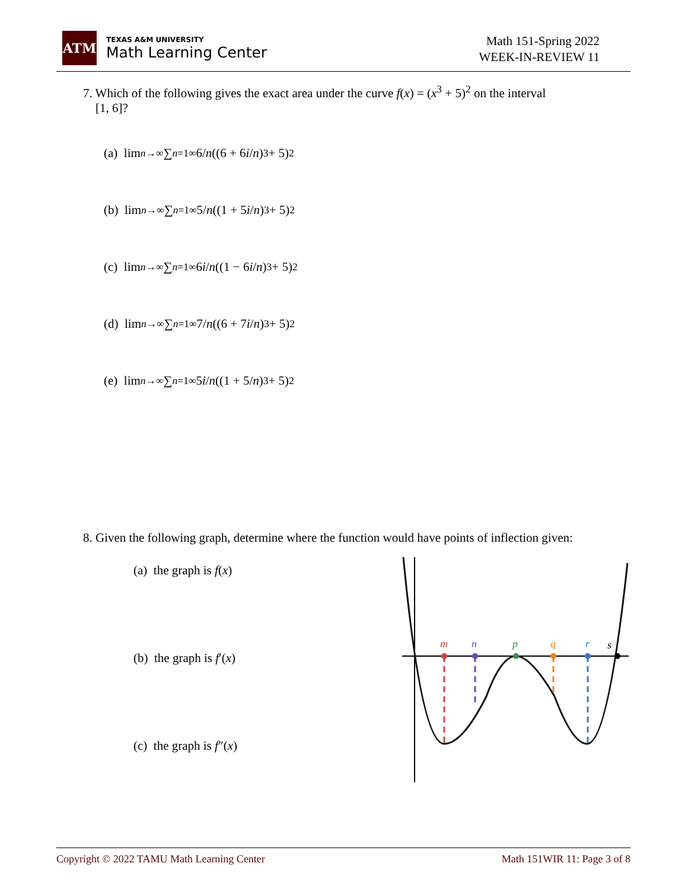ATM
TEXAS A&M UNIVERSITY
Math Learning Center
Math 151-Spring 2022
WEEK-IN-REVIEW 11
7. Which of the following gives the exact area under the curve f(x) = (x<sup>3</sup> + 5)<sup>2</sup> on the interval
[1, 6]?
(a) lim<sub>n→∞</sub> ∑<sub>n=1</sub><sup>∞</sup> 6/ n ((6 + 6 i / n)<sup>3</sup> + 5)<sup>2</sup>
(b) lim<sub>n→∞</sub> ∑<sub>n=1</sub><sup>∞</sup> 5/ n ((1 + 5 i / n)<sup>3</sup> + 5)<sup>2</sup>
(c) lim<sub>n→∞</sub> ∑<sub>n=1</sub><sup>∞</sup> 6 i / n ((1 − 6 i / n)<sup>3</sup> + 5)<sup>2</sup>
(d) lim<sub>n→∞</sub> ∑<sub>n=1</sub><sup>∞</sup> 7/ n ((6 + 7 i / n)<sup>3</sup> + 5)<sup>2</sup>
(e) lim<sub>n→∞</sub> ∑<sub>n=1</sub><sup>∞</sup> 5 i / n ((1 + 5/ n)<sup>3</sup> + 5)<sup>2</sup>
8. Given the following graph, determine where the function would have points of inflection given:
(a) the graph is f(x)
(b) the graph is f′(x)
(c) the graph is f″(x)
m
n
p
q
r
s
Copyright © 2022 TAMU Math Learning Center Math 151WIR 11: Page 3 of 8